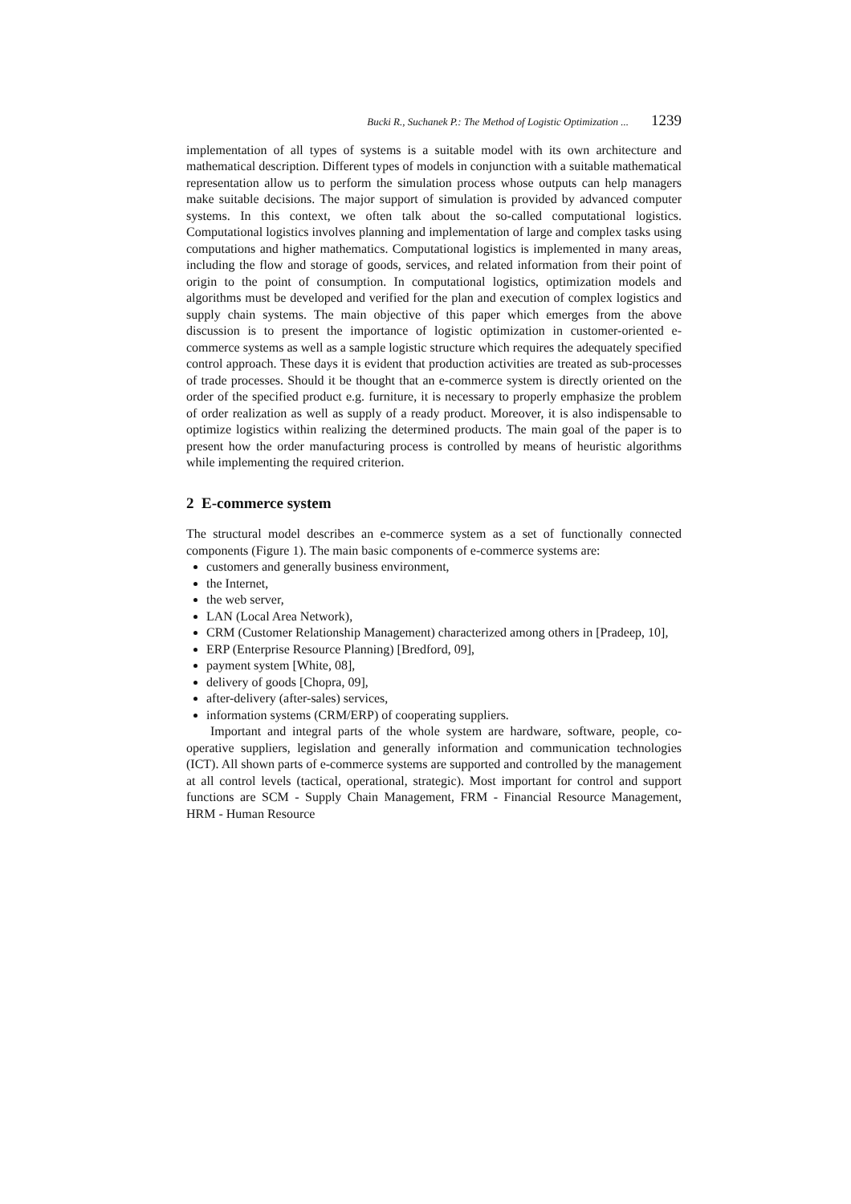Bucki R., Suchanek P.: The Method of Logistic Optimization ... 1239
implementation of all types of systems is a suitable model with its own architecture and mathematical description. Different types of models in conjunction with a suitable mathematical representation allow us to perform the simulation process whose outputs can help managers make suitable decisions. The major support of simulation is provided by advanced computer systems. In this context, we often talk about the so-called computational logistics. Computational logistics involves planning and implementation of large and complex tasks using computations and higher mathematics. Computational logistics is implemented in many areas, including the flow and storage of goods, services, and related information from their point of origin to the point of consumption. In computational logistics, optimization models and algorithms must be developed and verified for the plan and execution of complex logistics and supply chain systems. The main objective of this paper which emerges from the above discussion is to present the importance of logistic optimization in customer-oriented e-commerce systems as well as a sample logistic structure which requires the adequately specified control approach. These days it is evident that production activities are treated as sub-processes of trade processes. Should it be thought that an e-commerce system is directly oriented on the order of the specified product e.g. furniture, it is necessary to properly emphasize the problem of order realization as well as supply of a ready product. Moreover, it is also indispensable to optimize logistics within realizing the determined products. The main goal of the paper is to present how the order manufacturing process is controlled by means of heuristic algorithms while implementing the required criterion.
2 E-commerce system
The structural model describes an e-commerce system as a set of functionally connected components (Figure 1). The main basic components of e-commerce systems are:
customers and generally business environment,
the Internet,
the web server,
LAN (Local Area Network),
CRM (Customer Relationship Management) characterized among others in [Pradeep, 10],
ERP (Enterprise Resource Planning) [Bredford, 09],
payment system [White, 08],
delivery of goods [Chopra, 09],
after-delivery (after-sales) services,
information systems (CRM/ERP) of cooperating suppliers.
Important and integral parts of the whole system are hardware, software, people, co-operative suppliers, legislation and generally information and communication technologies (ICT). All shown parts of e-commerce systems are supported and controlled by the management at all control levels (tactical, operational, strategic). Most important for control and support functions are SCM - Supply Chain Management, FRM - Financial Resource Management, HRM - Human Resource